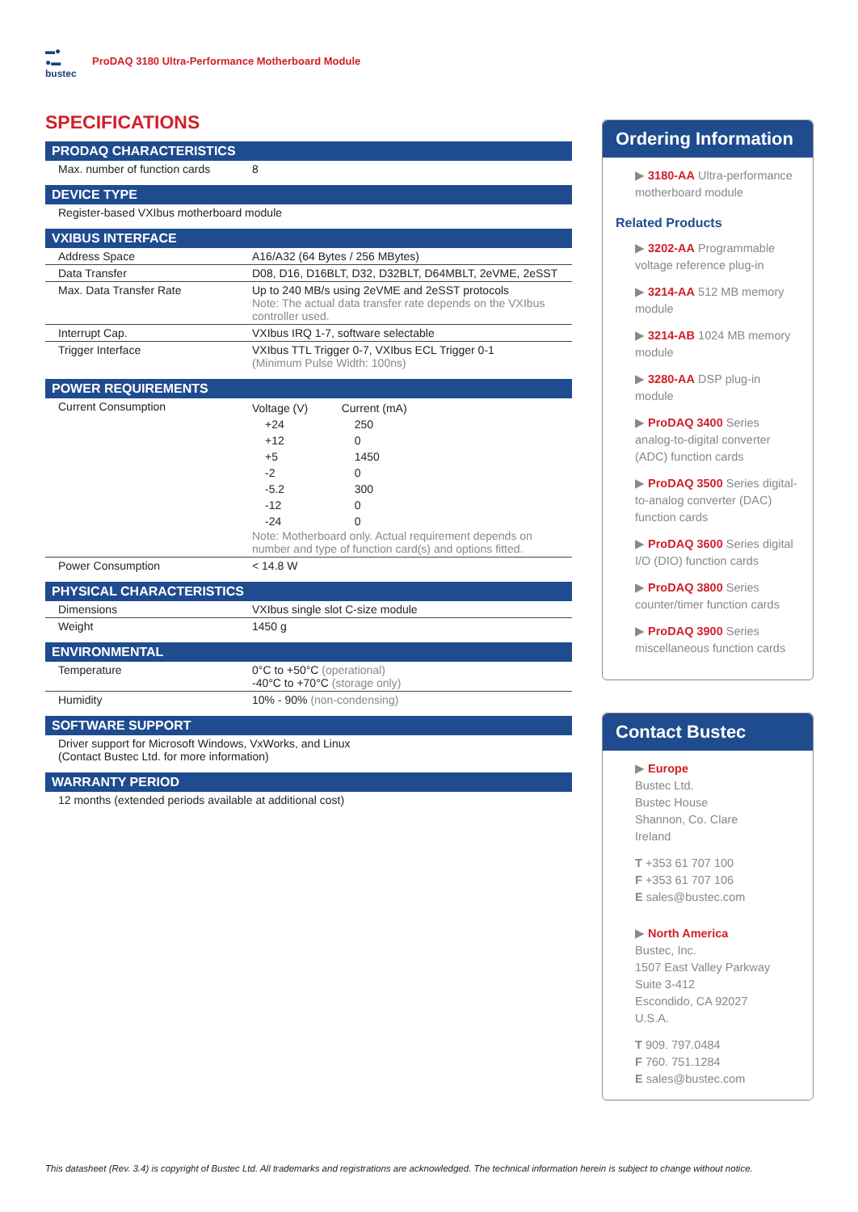▬●
●▬
bustec
ProDAQ 3180 Ultra-Performance Motherboard Module
SPECIFICATIONS
PRODAQ CHARACTERISTICS
| Max. number of function cards | 8 |
DEVICE TYPE
| Register-based VXIbus motherboard module |
VXIBUS INTERFACE
| Address Space | A16/A32 (64 Bytes / 256 MBytes) |
| Data Transfer | D08, D16, D16BLT, D32, D32BLT, D64MBLT, 2eVME, 2eSST |
| Max. Data Transfer Rate | Up to 240 MB/s using 2eVME and 2eSST protocols Note: The actual data transfer rate depends on the VXIbus controller used. |
| Interrupt Cap. | VXIbus IRQ 1-7, software selectable |
| Trigger Interface | VXIbus TTL Trigger 0-7, VXIbus ECL Trigger 0-1 (Minimum Pulse Width: 100ns) |
POWER REQUIREMENTS
| Current Consumption | / Voltage (V) / Current (mA) / / +24 / 250 / / +12 / 0 / / +5 / 1450 / / -2 / 0 / / -5.2 / 300 / / -12 / 0 / / -24 / 0 / Note: Motherboard only. Actual requirement depends on number and type of function card(s) and options fitted. |
| Power Consumption | < 14.8 W |
PHYSICAL CHARACTERISTICS
| Dimensions | VXIbus single slot C-size module |
| Weight | 1450 g |
ENVIRONMENTAL
| Temperature | 0°C to +50°C (operational) -40°C to +70°C (storage only) |
| Humidity | 10% - 90% (non-condensing) |
SOFTWARE SUPPORT
| Driver support for Microsoft Windows, VxWorks, and Linux (Contact Bustec Ltd. for more information) |
WARRANTY PERIOD
| 12 months (extended periods available at additional cost) |
Ordering Information
▶ 3180-AA Ultra-performance motherboard module
Related Products
▶ 3202-AA Programmable voltage reference plug-in
▶ 3214-AA 512 MB memory module
▶ 3214-AB 1024 MB memory module
▶ 3280-AA DSP plug-in module
▶ ProDAQ 3400 Series analog-to-digital converter (ADC) function cards
▶ ProDAQ 3500 Series digital-to-analog converter (DAC) function cards
▶ ProDAQ 3600 Series digital I/O (DIO) function cards
▶ ProDAQ 3800 Series counter/timer function cards
▶ ProDAQ 3900 Series miscellaneous function cards
Contact Bustec
▶ Europe
Bustec Ltd.
Bustec House
Shannon, Co. Clare
Ireland
T +353 61 707 100
F +353 61 707 106
E sales@bustec.com
▶ North America
Bustec, Inc.
1507 East Valley Parkway
Suite 3-412
Escondido, CA 92027
U.S.A.
T 909. 797.0484
F 760. 751.1284
E sales@bustec.com
This datasheet (Rev. 3.4) is copyright of Bustec Ltd. All trademarks and registrations are acknowledged. The technical information herein is subject to change without notice.